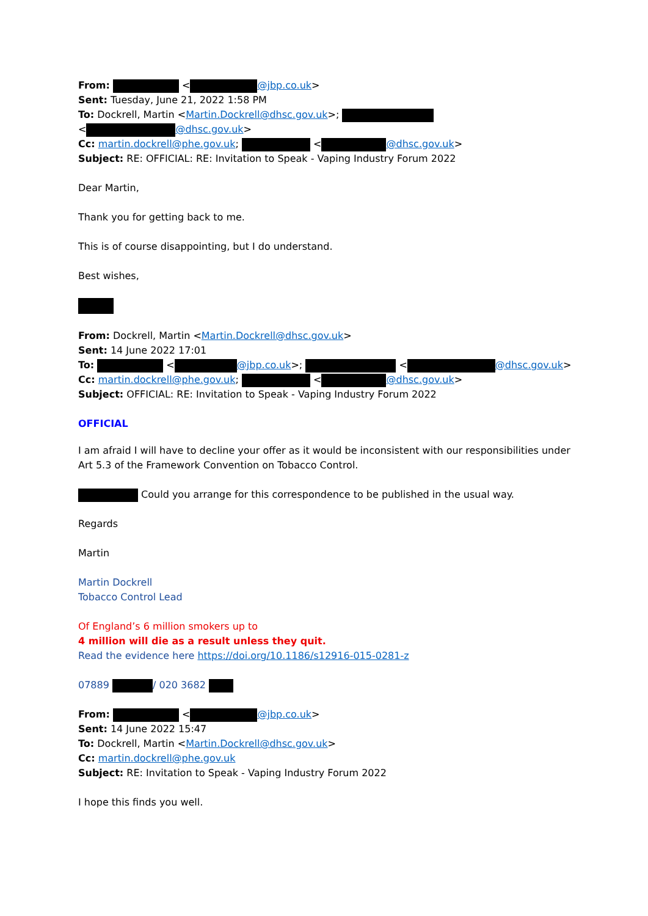From: < @jbp.co.uk>
Sent: Tuesday, June 21, 2022 1:58 PM
To: Dockrell, Martin <Martin.Dockrell@dhsc.gov.uk>;
< @dhsc.gov.uk>
Cc: martin.dockrell@phe.gov.uk; < @dhsc.gov.uk>
Subject: RE: OFFICIAL: RE: Invitation to Speak - Vaping Industry Forum 2022
Dear Martin,
Thank you for getting back to me.
This is of course disappointing, but I do understand.
Best wishes,
From: Dockrell, Martin <Martin.Dockrell@dhsc.gov.uk>
Sent: 14 June 2022 17:01
To: < @jbp.co.uk>; < @dhsc.gov.uk>
Cc: martin.dockrell@phe.gov.uk; < @dhsc.gov.uk>
Subject: OFFICIAL: RE: Invitation to Speak - Vaping Industry Forum 2022
OFFICIAL
I am afraid I will have to decline your offer as it would be inconsistent with our responsibilities under Art 5.3 of the Framework Convention on Tobacco Control.
Could you arrange for this correspondence to be published in the usual way.
Regards
Martin
Martin Dockrell
Tobacco Control Lead
Of England’s 6 million smokers up to
4 million will die as a result unless they quit.
Read the evidence here https://doi.org/10.1186/s12916-015-0281-z
07889 / 020 3682
From: < @jbp.co.uk>
Sent: 14 June 2022 15:47
To: Dockrell, Martin <Martin.Dockrell@dhsc.gov.uk>
Cc: martin.dockrell@phe.gov.uk
Subject: RE: Invitation to Speak - Vaping Industry Forum 2022
I hope this finds you well.